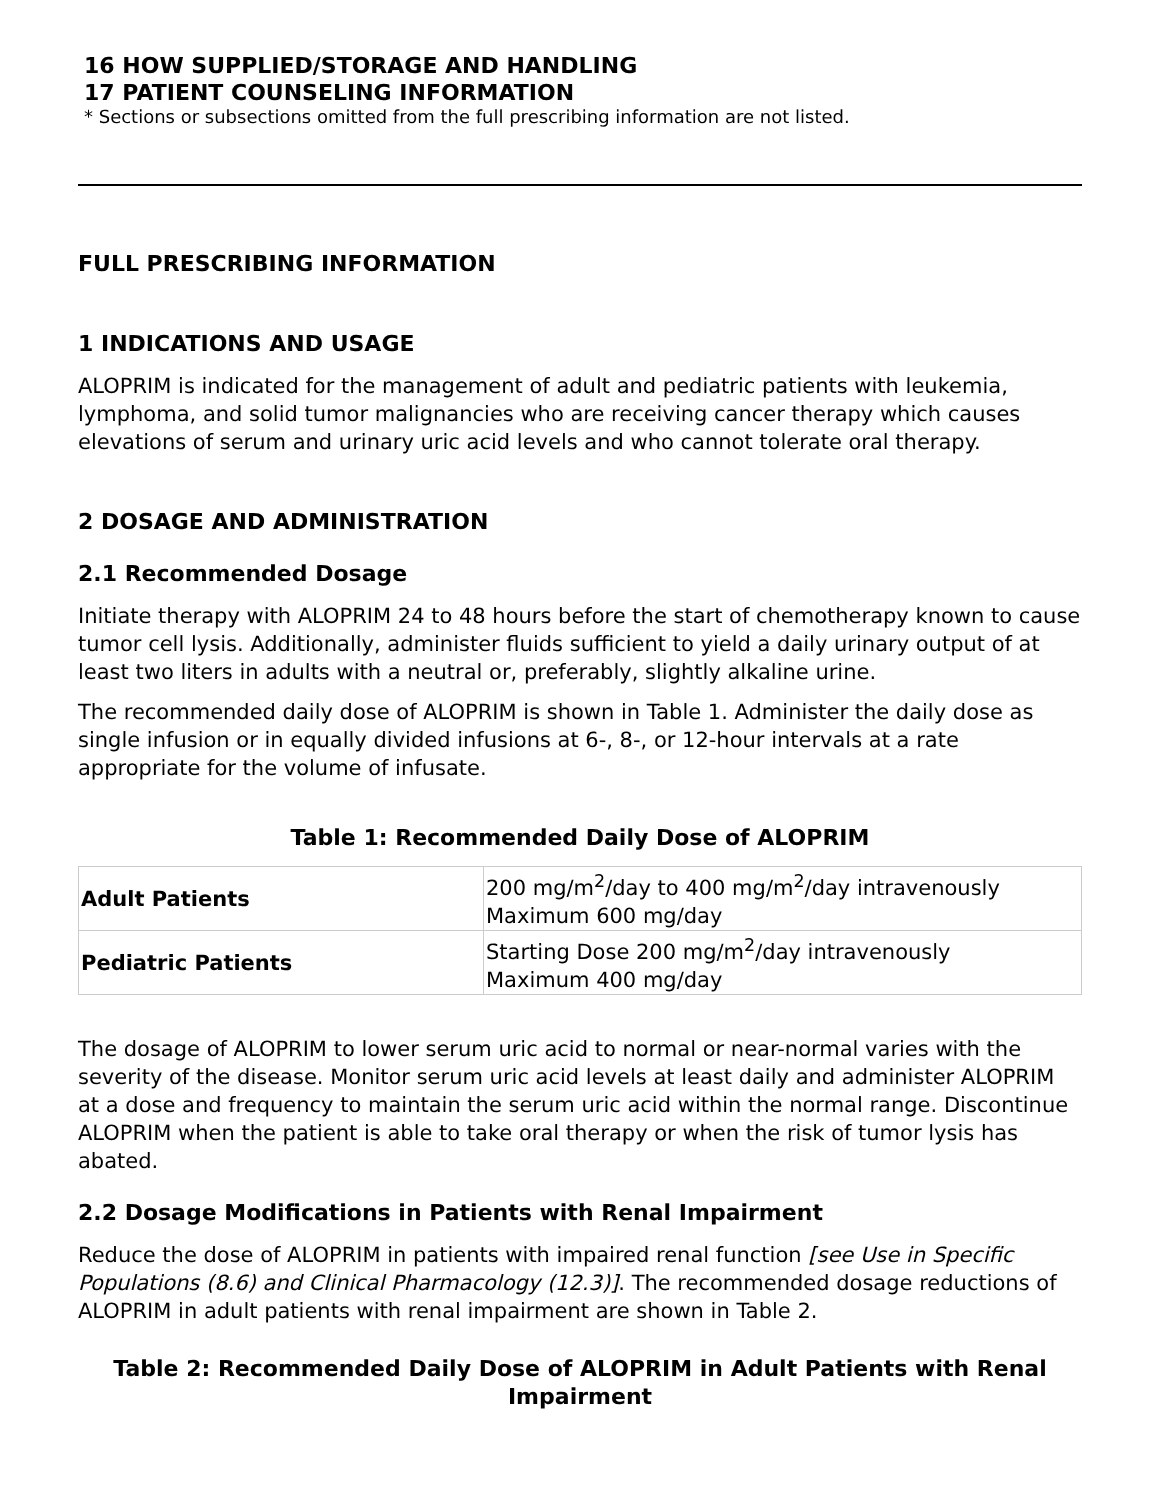16 HOW SUPPLIED/STORAGE AND HANDLING
17 PATIENT COUNSELING INFORMATION
* Sections or subsections omitted from the full prescribing information are not listed.
FULL PRESCRIBING INFORMATION
1 INDICATIONS AND USAGE
ALOPRIM is indicated for the management of adult and pediatric patients with leukemia, lymphoma, and solid tumor malignancies who are receiving cancer therapy which causes elevations of serum and urinary uric acid levels and who cannot tolerate oral therapy.
2 DOSAGE AND ADMINISTRATION
2.1 Recommended Dosage
Initiate therapy with ALOPRIM 24 to 48 hours before the start of chemotherapy known to cause tumor cell lysis. Additionally, administer fluids sufficient to yield a daily urinary output of at least two liters in adults with a neutral or, preferably, slightly alkaline urine.
The recommended daily dose of ALOPRIM is shown in Table 1. Administer the daily dose as single infusion or in equally divided infusions at 6-, 8-, or 12-hour intervals at a rate appropriate for the volume of infusate.
Table 1: Recommended Daily Dose of ALOPRIM
| Adult Patients | 200 mg/m<sup>2</sup>/day to 400 mg/m<sup>2</sup>/day intravenously Maximum 600 mg/day |
| Pediatric Patients | Starting Dose 200 mg/m<sup>2</sup>/day intravenously Maximum 400 mg/day |
The dosage of ALOPRIM to lower serum uric acid to normal or near-normal varies with the severity of the disease. Monitor serum uric acid levels at least daily and administer ALOPRIM at a dose and frequency to maintain the serum uric acid within the normal range. Discontinue ALOPRIM when the patient is able to take oral therapy or when the risk of tumor lysis has abated.
2.2 Dosage Modifications in Patients with Renal Impairment
Reduce the dose of ALOPRIM in patients with impaired renal function [see Use in Specific Populations (8.6) and Clinical Pharmacology (12.3)]. The recommended dosage reductions of ALOPRIM in adult patients with renal impairment are shown in Table 2.
Table 2: Recommended Daily Dose of ALOPRIM in Adult Patients with Renal Impairment